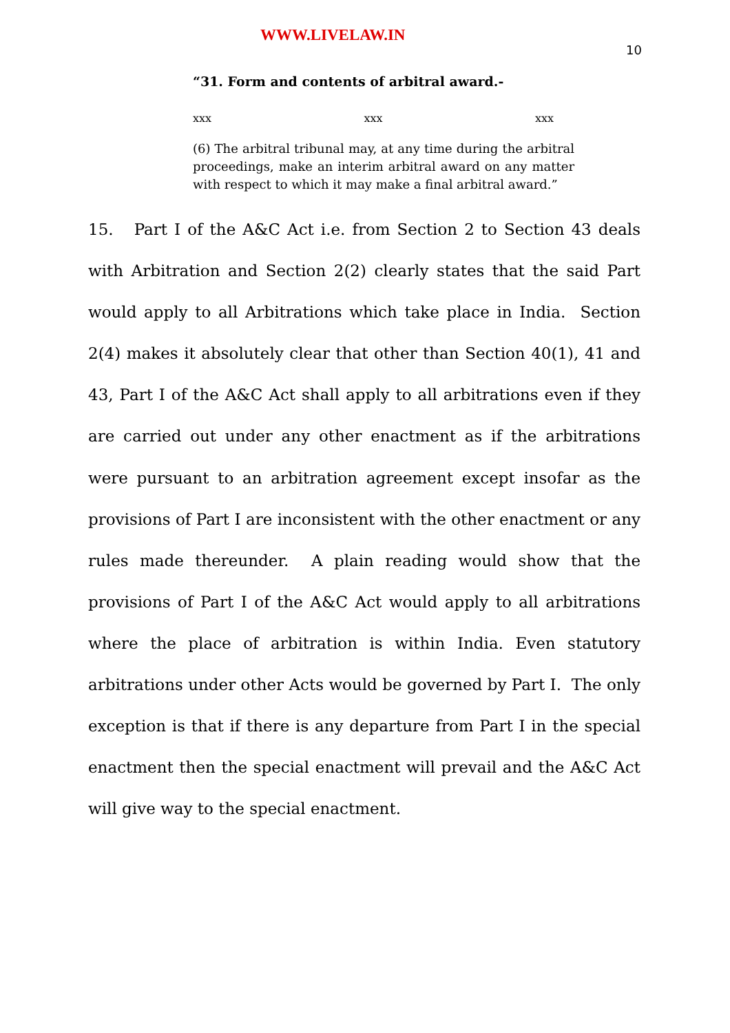WWW.LIVELAW.IN
10
“31. Form and contents of arbitral award.-
xxx xxx xxx
(6) The arbitral tribunal may, at any time during the arbitral proceedings, make an interim arbitral award on any matter with respect to which it may make a final arbitral award.”
15. Part I of the A&C Act i.e. from Section 2 to Section 43 deals with Arbitration and Section 2(2) clearly states that the said Part would apply to all Arbitrations which take place in India. Section 2(4) makes it absolutely clear that other than Section 40(1), 41 and 43, Part I of the A&C Act shall apply to all arbitrations even if they are carried out under any other enactment as if the arbitrations were pursuant to an arbitration agreement except insofar as the provisions of Part I are inconsistent with the other enactment or any rules made thereunder. A plain reading would show that the provisions of Part I of the A&C Act would apply to all arbitrations where the place of arbitration is within India. Even statutory arbitrations under other Acts would be governed by Part I. The only exception is that if there is any departure from Part I in the special enactment then the special enactment will prevail and the A&C Act will give way to the special enactment.